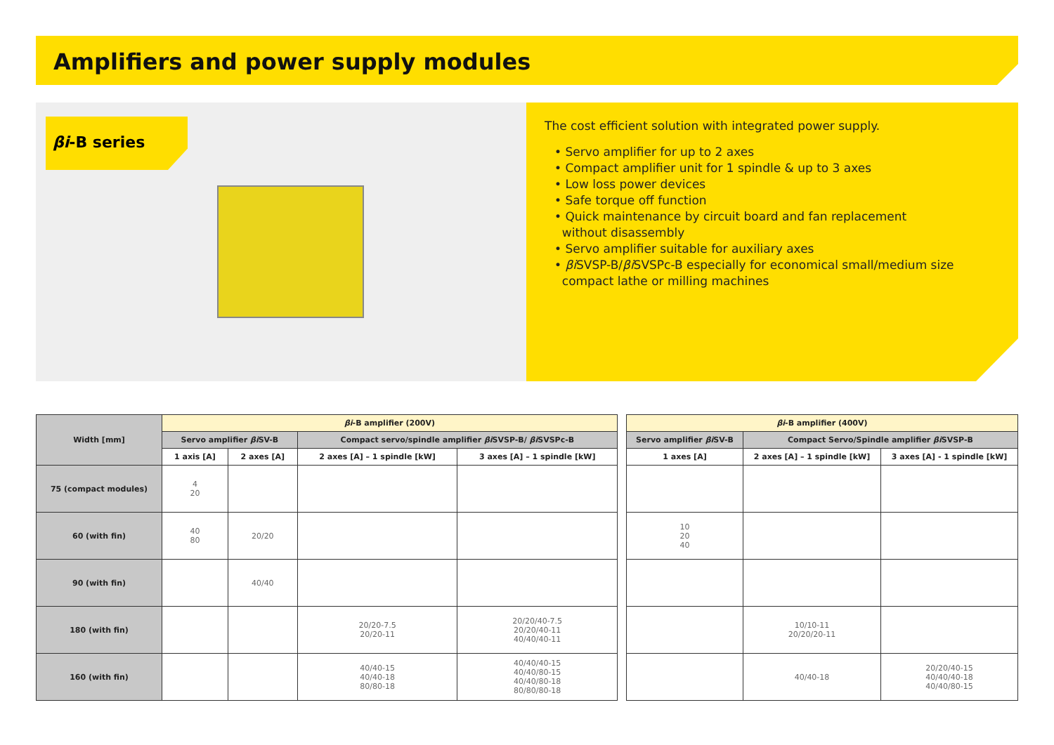Amplifiers and power supply modules
βi-B series
The cost efficient solution with integrated power supply.
• Servo amplifier for up to 2 axes
• Compact amplifier unit for 1 spindle & up to 3 axes
• Low loss power devices
• Safe torque off function
• Quick maintenance by circuit board and fan replacement
without disassembly
• Servo amplifier suitable for auxiliary axes
• βi SVSP-B/βi SVSPc-B especially for economical small/medium size
compact lathe or milling machines
| Width [mm] | βi -B amplifier (200V) | | | |
| --- | --- | --- | --- | --- |
| | Servo amplifier βi SV-B | | Compact servo/spindle amplifier βi SVSP-B/ βi SVSPc-B | |
| | 1 axis [A] | 2 axes [A] | 2 axes [A] – 1 spindle [kW] | 3 axes [A] – 1 spindle [kW] |
| 75 (compact modules) | 4 20 | | | |
| 60 (with fin) | 40 80 | 20/20 | | |
| 90 (with fin) | | 40/40 | | |
| 180 (with fin) | | | 20/20-7.5 20/20-11 | 20/20/40-7.5 20/20/40-11 40/40/40-11 |
| 160 (with fin) | | | 40/40-15 40/40-18 80/80-18 | 40/40/40-15 40/40/80-15 40/40/80-18 80/80/80-18 |
| βi -B amplifier (400V) | | |
| --- | --- | --- |
| Servo amplifier βi SV-B | Compact Servo/Spindle amplifier βi SVSP-B | |
| 1 axes [A] | 2 axes [A] – 1 spindle [kW] | 3 axes [A] - 1 spindle [kW] |
| 10 20 40 | | |
| | 10/10-11 20/20/20-11 | |
| | 40/40-18 | 20/20/40-15 40/40/40-18 40/40/80-15 |